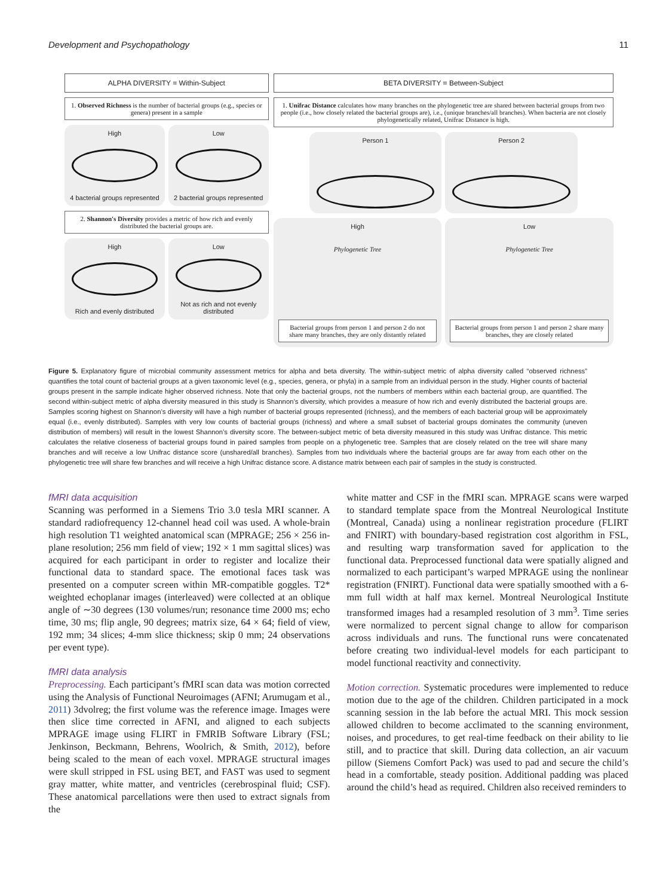Development and Psychopathology 11
ALPHA DIVERSITY = Within-Subject
1. Observed Richness is the number of bacterial groups (e.g., species or genera) present in a sample
High
4 bacterial groups represented
Low
2 bacterial groups represented
2. Shannon's Diversity provides a metric of how rich and evenly distributed the bacterial groups are.
High
Rich and evenly distributed
Low
Not as rich and not evenly distributed
BETA DIVERSITY = Between-Subject
1. Unifrac Distance calculates how many branches on the phylogenetic tree are shared between bacterial groups from two people (i.e., how closely related the bacterial groups are), i.e., (unique branches/all branches). When bacteria are not closely phylogenetically related, Unifrac Distance is high.
Person 1 Person 2
High
Phylogenetic Tree
Bacterial groups from person 1 and person 2 do not share many branches, they are only distantly related
Low
Phylogenetic Tree
Bacterial groups from person 1 and person 2 share many branches, they are closely related
Figure 5. Explanatory figure of microbial community assessment metrics for alpha and beta diversity. The within-subject metric of alpha diversity called “observed richness” quantifies the total count of bacterial groups at a given taxonomic level (e.g., species, genera, or phyla) in a sample from an individual person in the study. Higher counts of bacterial groups present in the sample indicate higher observed richness. Note that only the bacterial groups, not the numbers of members within each bacterial group, are quantified. The second within-subject metric of alpha diversity measured in this study is Shannon’s diversity, which provides a measure of how rich and evenly distributed the bacterial groups are. Samples scoring highest on Shannon’s diversity will have a high number of bacterial groups represented (richness), and the members of each bacterial group will be approximately equal (i.e., evenly distributed). Samples with very low counts of bacterial groups (richness) and where a small subset of bacterial groups dominates the community (uneven distribution of members) will result in the lowest Shannon’s diversity score. The between-subject metric of beta diversity measured in this study was Unifrac distance. This metric calculates the relative closeness of bacterial groups found in paired samples from people on a phylogenetic tree. Samples that are closely related on the tree will share many branches and will receive a low Unifrac distance score (unshared/all branches). Samples from two individuals where the bacterial groups are far away from each other on the phylogenetic tree will share few branches and will receive a high Unifrac distance score. A distance matrix between each pair of samples in the study is constructed.
fMRI data acquisition
Scanning was performed in a Siemens Trio 3.0 tesla MRI scanner. A standard radiofrequency 12-channel head coil was used. A whole-brain high resolution T1 weighted anatomical scan (MPRAGE; 256 × 256 in-plane resolution; 256 mm field of view; 192 × 1 mm sagittal slices) was acquired for each participant in order to register and localize their functional data to standard space. The emotional faces task was presented on a computer screen within MR-compatible goggles. T2* weighted echoplanar images (interleaved) were collected at an oblique angle of ∼30 degrees (130 volumes/run; resonance time 2000 ms; echo time, 30 ms; flip angle, 90 degrees; matrix size, 64 × 64; field of view, 192 mm; 34 slices; 4-mm slice thickness; skip 0 mm; 24 observations per event type).
fMRI data analysis
Preprocessing. Each participant’s fMRI scan data was motion corrected using the Analysis of Functional Neuroimages (AFNI; Arumugam et al., 2011) 3dvolreg; the first volume was the reference image. Images were then slice time corrected in AFNI, and aligned to each subjects MPRAGE image using FLIRT in FMRIB Software Library (FSL; Jenkinson, Beckmann, Behrens, Woolrich, & Smith, 2012), before being scaled to the mean of each voxel. MPRAGE structural images were skull stripped in FSL using BET, and FAST was used to segment gray matter, white matter, and ventricles (cerebrospinal fluid; CSF). These anatomical parcellations were then used to extract signals from the
white matter and CSF in the fMRI scan. MPRAGE scans were warped to standard template space from the Montreal Neurological Institute (Montreal, Canada) using a nonlinear registration procedure (FLIRT and FNIRT) with boundary-based registration cost algorithm in FSL, and resulting warp transformation saved for application to the functional data. Preprocessed functional data were spatially aligned and normalized to each participant’s warped MPRAGE using the nonlinear registration (FNIRT). Functional data were spatially smoothed with a 6-mm full width at half max kernel. Montreal Neurological Institute transformed images had a resampled resolution of 3 mm<sup>3</sup>. Time series were normalized to percent signal change to allow for comparison across individuals and runs. The functional runs were concatenated before creating two individual-level models for each participant to model functional reactivity and connectivity.
Motion correction. Systematic procedures were implemented to reduce motion due to the age of the children. Children participated in a mock scanning session in the lab before the actual MRI. This mock session allowed children to become acclimated to the scanning environment, noises, and procedures, to get real-time feedback on their ability to lie still, and to practice that skill. During data collection, an air vacuum pillow (Siemens Comfort Pack) was used to pad and secure the child’s head in a comfortable, steady position. Additional padding was placed around the child’s head as required. Children also received reminders to